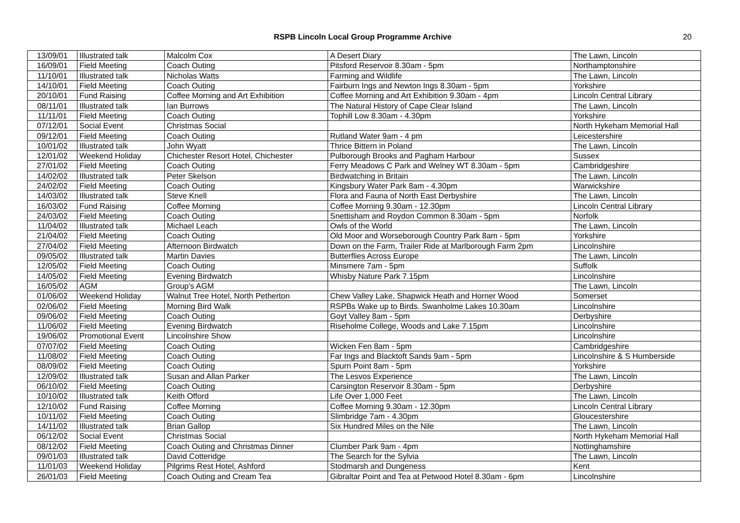RSPB Lincoln Local Group Programme Archive 20
| 13/09/01 | Illustrated talk | Malcolm Cox | A Desert Diary | The Lawn, Lincoln |
| 16/09/01 | Field Meeting | Coach Outing | Pitsford Reservoir 8.30am - 5pm | Northamptonshire |
| 11/10/01 | Illustrated talk | Nicholas Watts | Farming and Wildlife | The Lawn, Lincoln |
| 14/10/01 | Field Meeting | Coach Outing | Fairburn Ings and Newton Ings 8.30am - 5pm | Yorkshire |
| 20/10/01 | Fund Raising | Coffee Morning and Art Exhibition | Coffee Morning and Art Exhibition 9.30am - 4pm | Lincoln Central Library |
| 08/11/01 | Illustrated talk | Ian Burrows | The Natural History of Cape Clear Island | The Lawn, Lincoln |
| 11/11/01 | Field Meeting | Coach Outing | Tophill Low 8.30am - 4.30pm | Yorkshire |
| 07/12/01 | Social Event | Christmas Social | | North Hykeham Memorial Hall |
| 09/12/01 | Field Meeting | Coach Outing | Rutland Water 9am - 4 pm | Leicestershire |
| 10/01/02 | Illustrated talk | John Wyatt | Thrice Bittern in Poland | The Lawn, Lincoln |
| 12/01/02 | Weekend Holiday | Chichester Resort Hotel, Chichester | Pulborough Brooks and Pagham Harbour | Sussex |
| 27/01/02 | Field Meeting | Coach Outing | Ferry Meadows C Park and Welney WT 8.30am - 5pm | Cambridgeshire |
| 14/02/02 | Illustrated talk | Peter Skelson | Birdwatching in Britain | The Lawn, Lincoln |
| 24/02/02 | Field Meeting | Coach Outing | Kingsbury Water Park 8am - 4.30pm | Warwickshire |
| 14/03/02 | Illustrated talk | Steve Knell | Flora and Fauna of North East Derbyshire | The Lawn, Lincoln |
| 16/03/02 | Fund Raising | Coffee Morning | Coffee Morning 9.30am - 12.30pm | Lincoln Central Library |
| 24/03/02 | Field Meeting | Coach Outing | Snettisham and Roydon Common 8.30am - 5pm | Norfolk |
| 11/04/02 | Illustrated talk | Michael Leach | Owls of the World | The Lawn, Lincoln |
| 21/04/02 | Field Meeting | Coach Outing | Old Moor and Worseborough Country Park 8am - 5pm | Yorkshire |
| 27/04/02 | Field Meeting | Afternoon Birdwatch | Down on the Farm, Trailer Ride at Marlborough Farm 2pm | Lincolnshire |
| 09/05/02 | Illustrated talk | Martin Davies | Butterflies Across Europe | The Lawn, Lincoln |
| 12/05/02 | Field Meeting | Coach Outing | Minsmere 7am - 5pm | Suffolk |
| 14/05/02 | Field Meeting | Evening Birdwatch | Whisby Nature Park 7.15pm | Lincolnshire |
| 16/05/02 | AGM | Group's AGM | | The Lawn, Lincoln |
| 01/06/02 | Weekend Holiday | Walnut Tree Hotel, North Petherton | Chew Valley Lake, Shapwick Heath and Horner Wood | Somerset |
| 02/06/02 | Field Meeting | Morning Bird Walk | RSPBs Wake up to Birds. Swanholme Lakes 10.30am | Lincolnshire |
| 09/06/02 | Field Meeting | Coach Outing | Goyt Valley 8am - 5pm | Derbyshire |
| 11/06/02 | Field Meeting | Evening Birdwatch | Riseholme College, Woods and Lake 7.15pm | Lincolnshire |
| 19/06/02 | Promotional Event | Lincolnshire Show | | Lincolnshire |
| 07/07/02 | Field Meeting | Coach Outing | Wicken Fen 8am - 5pm | Cambridgeshire |
| 11/08/02 | Field Meeting | Coach Outing | Far Ings and Blacktoft Sands 9am - 5pm | Lincolnshire & S Humberside |
| 08/09/02 | Field Meeting | Coach Outing | Spurn Point 8am - 5pm | Yorkshire |
| 12/09/02 | Illustrated talk | Susan and Allan Parker | The Lesvos Experience | The Lawn, Lincoln |
| 06/10/02 | Field Meeting | Coach Outing | Carsington Reservoir 8.30am - 5pm | Derbyshire |
| 10/10/02 | Illustrated talk | Keith Offord | Life Over 1,000 Feet | The Lawn, Lincoln |
| 12/10/02 | Fund Raising | Coffee Morning | Coffee Morning 9.30am - 12.30pm | Lincoln Central Library |
| 10/11/02 | Field Meeting | Coach Outing | Slimbridge 7am - 4.30pm | Gloucestershire |
| 14/11/02 | Illustrated talk | Brian Gallop | Six Hundred Miles on the Nile | The Lawn, Lincoln |
| 06/12/02 | Social Event | Christmas Social | | North Hykeham Memorial Hall |
| 08/12/02 | Field Meeting | Coach Outing and Christmas Dinner | Clumber Park 9am - 4pm | Nottinghamshire |
| 09/01/03 | Illustrated talk | David Cotteridge | The Search for the Sylvia | The Lawn, Lincoln |
| 11/01/03 | Weekend Holiday | Pilgrims Rest Hotel, Ashford | Stodmarsh and Dungeness | Kent |
| 26/01/03 | Field Meeting | Coach Outing and Cream Tea | Gibraltar Point and Tea at Petwood Hotel 8.30am - 6pm | Lincolnshire |